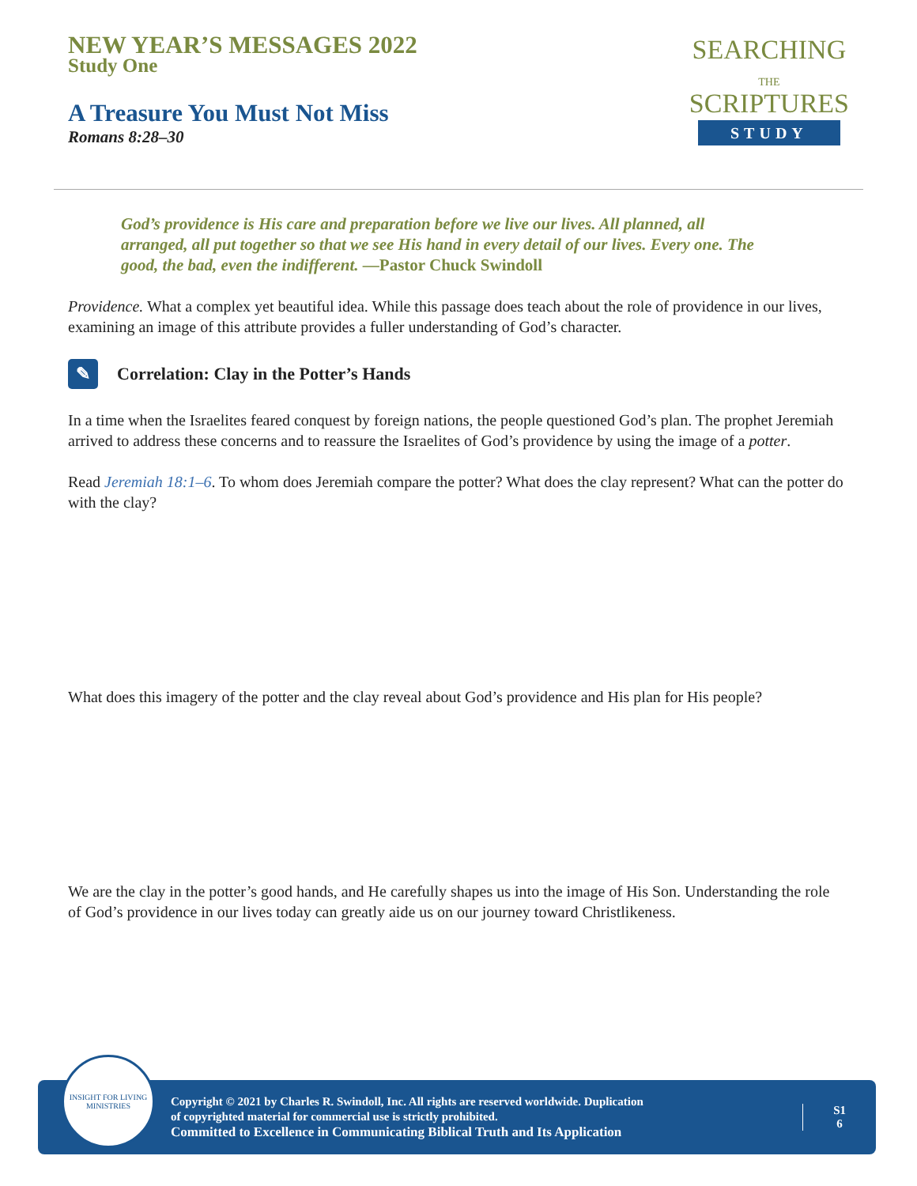NEW YEAR’S MESSAGES 2022
Study One
A Treasure You Must Not Miss
Romans 8:28–30
SEARCHING
THE
SCRIPTURES
STUDY
God’s providence is His care and preparation before we live our lives. All planned, all arranged, all put together so that we see His hand in every detail of our lives. Every one. The good, the bad, even the indifferent. —Pastor Chuck Swindoll
Providence. What a complex yet beautiful idea. While this passage does teach about the role of providence in our lives, examining an image of this attribute provides a fuller understanding of God’s character.
✎ Correlation: Clay in the Potter’s Hands
In a time when the Israelites feared conquest by foreign nations, the people questioned God’s plan. The prophet Jeremiah arrived to address these concerns and to reassure the Israelites of God’s providence by using the image of a potter.
Read Jeremiah 18:1–6. To whom does Jeremiah compare the potter? What does the clay represent? What can the potter do with the clay?
What does this imagery of the potter and the clay reveal about God’s providence and His plan for His people?
We are the clay in the potter’s good hands, and He carefully shapes us into the image of His Son. Understanding the role of God’s providence in our lives today can greatly aide us on our journey toward Christlikeness.
INSIGHT FOR LIVING
MINISTRIES
Copyright © 2021 by Charles R. Swindoll, Inc. All rights are reserved worldwide. Duplication
of copyrighted material for commercial use is strictly prohibited.
Committed to Excellence in Communicating Biblical Truth and Its Application
S1
6